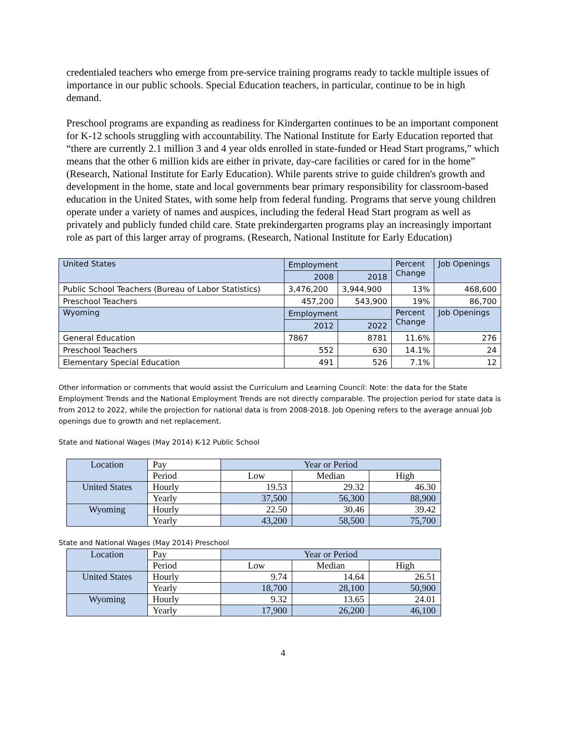credentialed teachers who emerge from pre-service training programs ready to tackle multiple issues of importance in our public schools. Special Education teachers, in particular, continue to be in high demand.
Preschool programs are expanding as readiness for Kindergarten continues to be an important component for K-12 schools struggling with accountability. The National Institute for Early Education reported that “there are currently 2.1 million 3 and 4 year olds enrolled in state-funded or Head Start programs,” which means that the other 6 million kids are either in private, day-care facilities or cared for in the home” (Research, National Institute for Early Education). While parents strive to guide children's growth and development in the home, state and local governments bear primary responsibility for classroom-based education in the United States, with some help from federal funding. Programs that serve young children operate under a variety of names and auspices, including the federal Head Start program as well as privately and publicly funded child care. State prekindergarten programs play an increasingly important role as part of this larger array of programs. (Research, National Institute for Early Education)
| United States | Employment | | Percent Change | Job Openings |
| | 2008 | 2018 | | |
| Public School Teachers (Bureau of Labor Statistics) | 3,476,200 | 3,944,900 | 13% | 468,600 |
| Preschool Teachers | 457,200 | 543,900 | 19% | 86,700 |
| Wyoming | Employment | | Percent Change | Job Openings |
| | 2012 | 2022 | | |
| General Education | 7867 | 8781 | 11.6% | 276 |
| Preschool Teachers | 552 | 630 | 14.1% | 24 |
| Elementary Special Education | 491 | 526 | 7.1% | 12 |
Other information or comments that would assist the Curriculum and Learning Council: Note: the data for the State Employment Trends and the National Employment Trends are not directly comparable. The projection period for state data is from 2012 to 2022, while the projection for national data is from 2008-2018. Job Opening refers to the average annual Job openings due to growth and net replacement.
State and National Wages (May 2014) K-12 Public School
| Location | Pay | Year or Period | | |
| | Period | Low | Median | High |
| United States | Hourly | 19.53 | 29.32 | 46.30 |
| | Yearly | 37,500 | 56,300 | 88,900 |
| Wyoming | Hourly | 22.50 | 30.46 | 39.42 |
| | Yearly | 43,200 | 58,500 | 75,700 |
State and National Wages (May 2014) Preschool
| Location | Pay | Year or Period | | |
| | Period | Low | Median | High |
| United States | Hourly | 9.74 | 14.64 | 26.51 |
| | Yearly | 18,700 | 28,100 | 50,900 |
| Wyoming | Hourly | 9.32 | 13.65 | 24.01 |
| | Yearly | 17,900 | 26,200 | 46,100 |
4